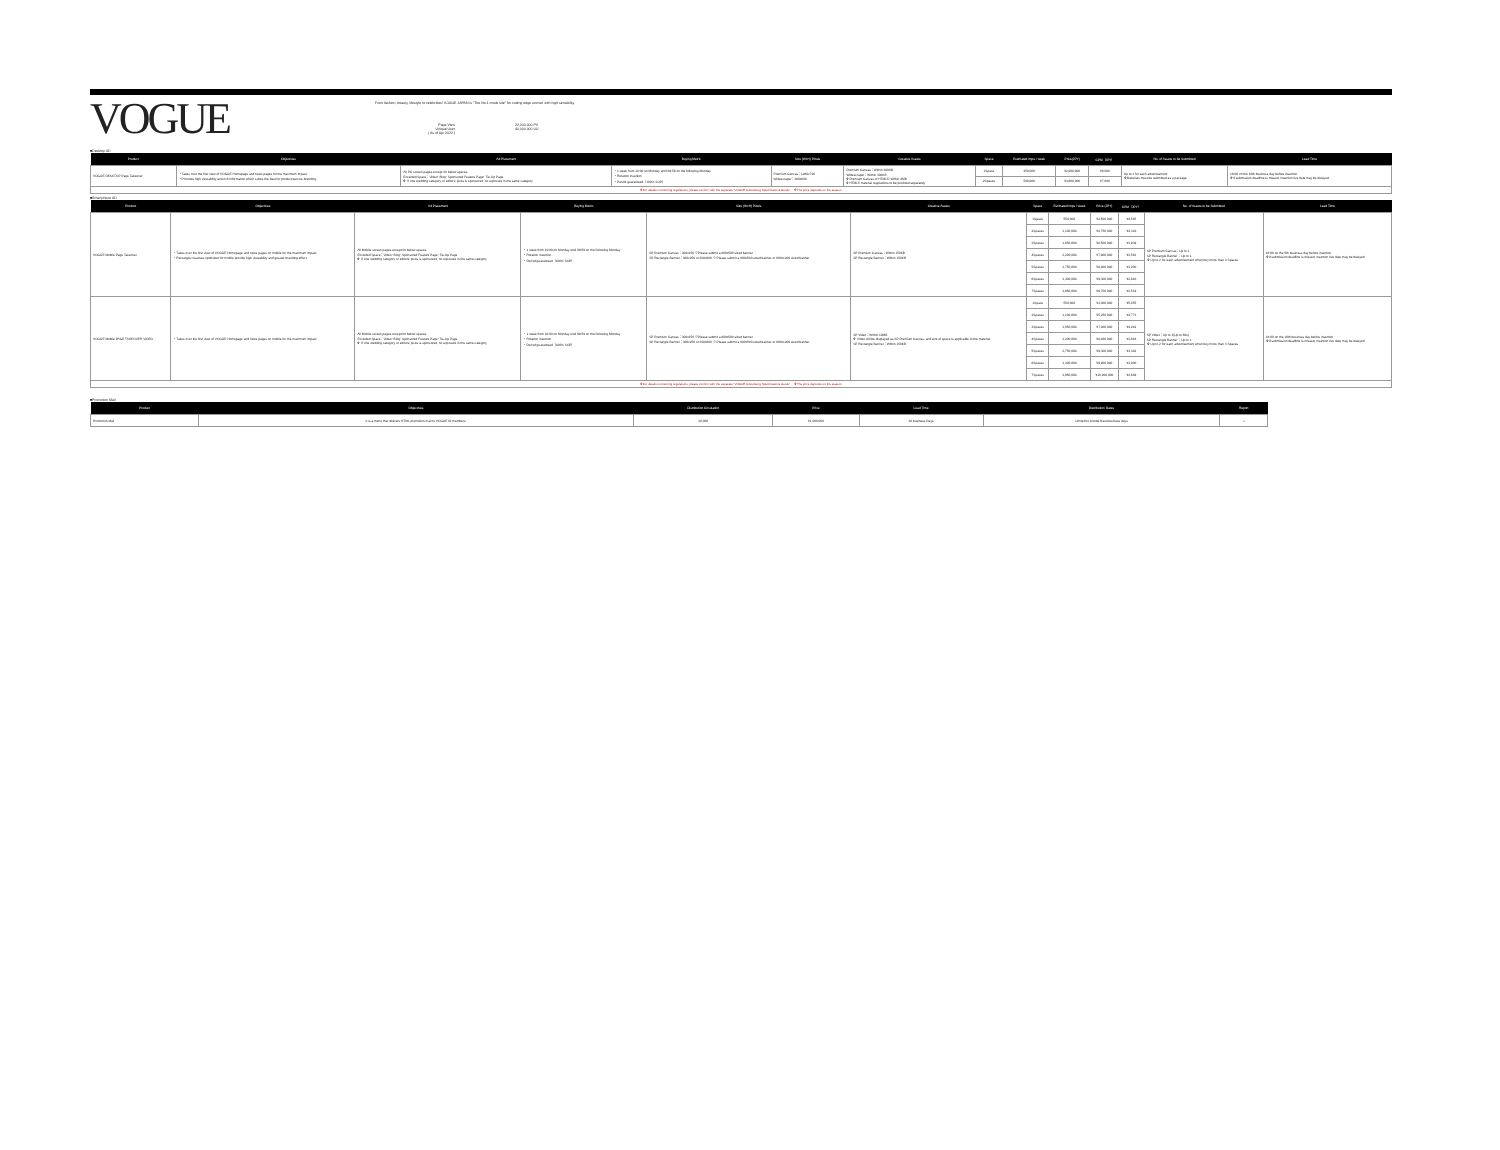VOGUE
From fashion, beauty, lifestyle to celebrities! VOGUE JAPAN is "The No.1 mode site" for cutting edge women with high sensibility.
Page View
Unique User
( As of Apr 2022 )
22,000,000 PV
40,000,000 UU
■Desktop AD
| Product | Objectives | Ad Placement | Buying Metric | Size (WxH) Pixels | Creative Assets | Space | Estimated imps / week | Price(JPY) | CPM（JPY） | No. of Assets to be Submitted | Lead Time |
| --- | --- | --- | --- | --- | --- | --- | --- | --- | --- | --- | --- |
| VOGUE DESKTOP Page Takeover | ・Takes over the first view of VOGUE Homepage and news pages for the maximum impact. ・Provides high viewability and rich information which suites the best for product/service branding. | All PC screen pages except for below spaces Excluded Space：Video･Blog･Sponsored Feature Page･Tie-Up Page ※ If one wedding category or editors' picks is sponsored, no exposure in the same category | ・1 week from 10:00 on Monday until 09:59 on the following Monday ・Rotation insertion ・Period guaranteed（100% SOP） | Premium Canvas：1280x720 Widescraper：300x600 | Premium Canvas：Within 300KB Widescraper：Within 300KB ※Premium Canvas of HTML5: Within 4MB ※HTML5 material regulations to be provided separately | 1Space | 250,000 | ¥2,000,000 | ¥8,000 | Up to 1 for each advertisement ※Materials must be submitted as a package | 18:00 on the 10th business day before insertion ※If submission deadline is missed, insertion live date may be delayed. |
| | | | | | | 2Spaces | 500,000 | ¥3,800,000 | ¥7,600 | | |
| ※For details concerning regulations, please confirm with the separate "VOGUE Advertising Specifications Guide". ※The price depends on the season. | | | | | | | | | | | |
■Smartphone AD
| Product | Objectives | Ad Placement | Buying Metric | Size (WxH) Pixels | Creative Assets | Space | Estimated imps / week | Price (JPY) | CPM（JPY） | No. of Assets to be Submitted | Lead Time |
| --- | --- | --- | --- | --- | --- | --- | --- | --- | --- | --- | --- |
| VOGUE Mobile Page Takeover | ・Takes over the first view of VOGUE Homepage and news pages on mobile for the maximum impact. ・Rectangle creatives optimized for mobile provide high viewability and greater branding effect. | All Mobile screen pages except for below spaces Excluded Space：Video･Blog･Sponsored Feature Page･Tie-Up Page ※ If one wedding category or editors' picks is sponsored, no exposure in the same category | ・1 week from 10:00 on Monday until 09:59 on the following Monday ・Rotation insertion ・Period guaranteed（100% SOP） | SP Premium Canvas：300x250 ※Please submit a 600x500 sized banner SP Rectangle Banner：300x250 or 300x600 ※ Please submit a 600x500 sized banner or 600x1200 sized banner | SP Premium Canvas：Within 150KB SP Rectangle Banner：Within 150KB | 1Space | 550,000 | ¥2,500,000 | ¥4,545 | SP Premium Canvas：Up to 1 SP Rectangle Banner ：Up to 1 ※ Up to 2 for each advertisement when buy more than 3 Spaces | 18:00 on the 5th business day before insertion ※If submission deadline is missed, insertion live date may be delayed |
| | | | | | | 2Spaces | 1,100,000 | ¥4,750,000 | ¥4,318 | | |
| | | | | | | 3Spaces | 1,650,000 | ¥6,500,000 | ¥3,939 | | |
| | | | | | | 4Spaces | 2,200,000 | ¥7,900,000 | ¥3,591 | | |
| | | | | | | 5Spaces | 2,750,000 | ¥8,800,000 | ¥3,200 | | |
| | | | | | | 6Spaces | 3,300,000 | ¥9,300,000 | ¥2,818 | | |
| | | | | | | 7Spaces | 3,850,000 | ¥9,700,000 | ¥2,519 | | |
| VOGUE Mobile PAGE TAKEOVER VIDEO | ・Takes over the first view of VOGUE Homepage and news pages on mobile for the maximum impact. | All Mobile screen pages except for below spaces Excluded Space：Video･Blog･Sponsored Feature Page･Tie-Up Page ※ If one wedding category or editors' picks is sponsored, no exposure in the same category | ・1 week from 10:00 on Monday until 09:59 on the following Monday ・Rotation insertion ・Period guaranteed（100% SOP） | SP Premium Canvas：300x250 ※Please submit a 600x500 sized banner SP Rectangle Banner：300x250 or 300x600 ※ Please submit a 600x500 sized banner or 600x1200 sized banner | SP Video：Within 10MB ※ Video will be displayed as SP Premium Canvas, and size of space is applicable to the material. SP Rectangle Banner：Within 150KB | 1Space | 550,000 | ¥3,000,000 | ¥5,455 | SP Video：Up to 1(Up to 60s) SP Rectangle Banner ：Up to 1 ※ Up to 2 for each advertisement when buy more than 3 Spaces | 18:00 on the 10th business day before insertion ※If submission deadline is missed, insertion live date may be delayed |
| | | | | | | 2Spaces | 1,100,000 | ¥5,250,000 | ¥4,773 | | |
| | | | | | | 3Spaces | 1,650,000 | ¥7,000,000 | ¥4,242 | | |
| | | | | | | 4Spaces | 2,200,000 | ¥8,400,000 | ¥3,818 | | |
| | | | | | | 5Spaces | 2,750,000 | ¥9,300,000 | ¥3,382 | | |
| | | | | | | 6Spaces | 3,300,000 | ¥9,900,000 | ¥3,000 | | |
| | | | | | | 7Spaces | 3,850,000 | ¥10,200,000 | ¥2,649 | | |
| ※For details concerning regulations, please confirm with the separate "VOGUE Advertising Specifications Guide". ※The price depends on the season. | | | | | | | | | | | |
■Promotion Mail
| Product | Objectives | Distribution Circulation | Price | Lead Time | Distribution Dates | Report |
| --- | --- | --- | --- | --- | --- | --- |
| Promotion Mail | It is a menu that delivers HTML promotion mail to VOGUE ID members. | 30,000 | ¥1,000,000 | 20 business Days | Limited to Conde Nast business days | ○ |